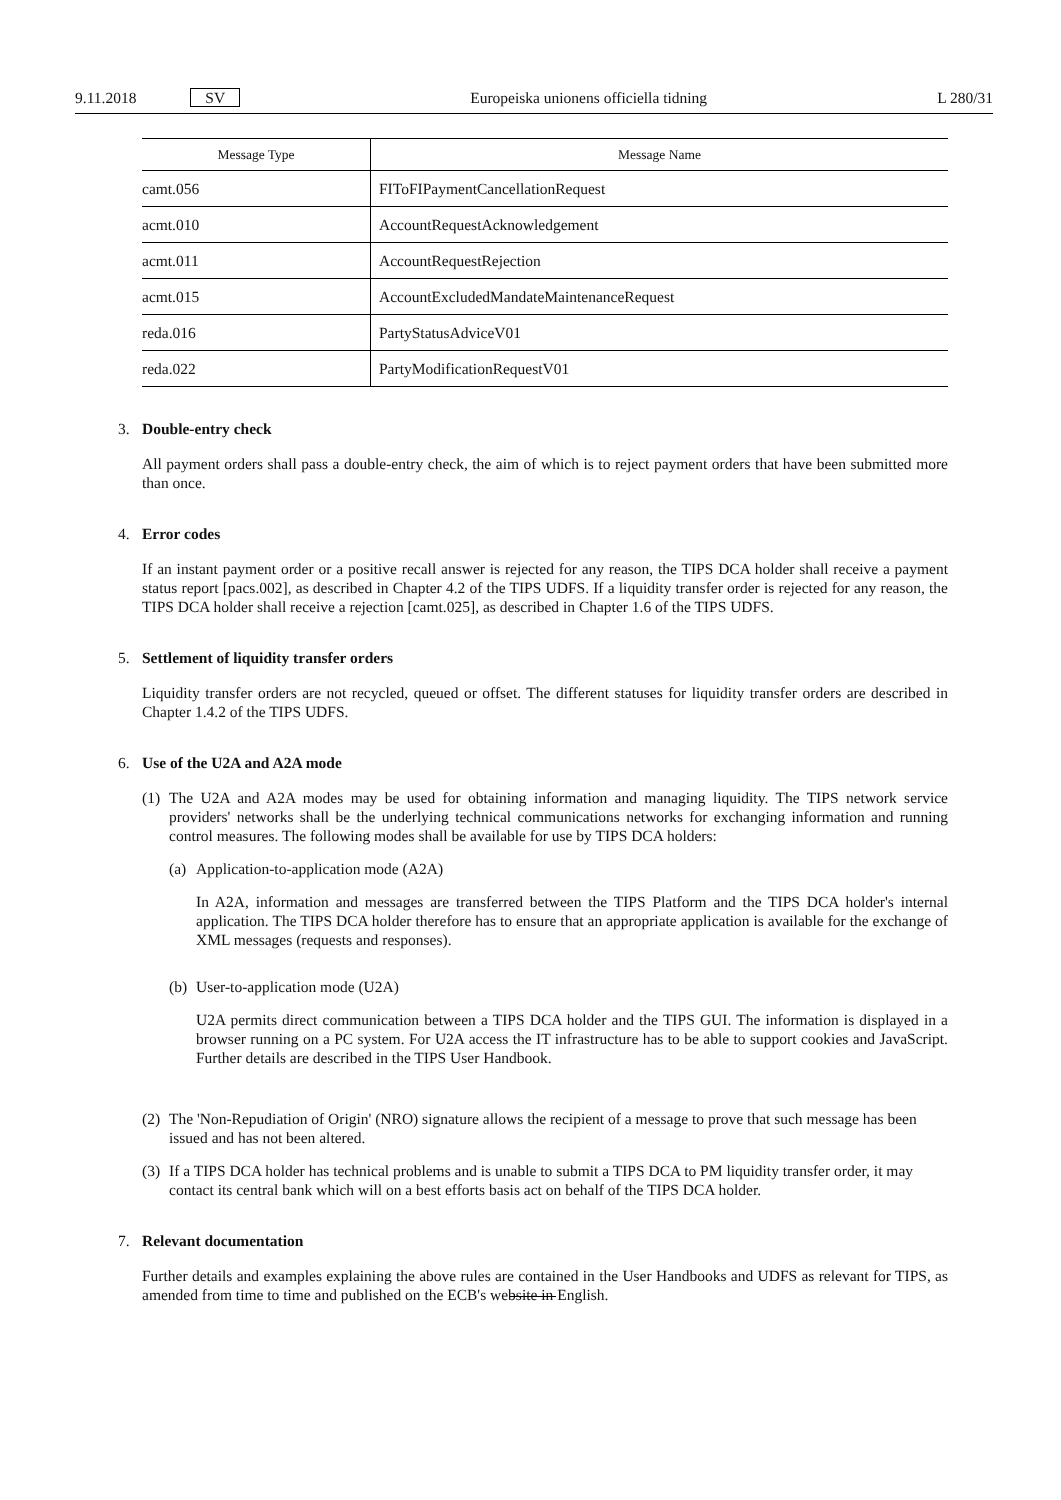9.11.2018 SV Europeiska unionens officiella tidning L 280/31
| Message Type | Message Name |
| --- | --- |
| camt.056 | FIToFIPaymentCancellationRequest |
| acmt.010 | AccountRequestAcknowledgement |
| acmt.011 | AccountRequestRejection |
| acmt.015 | AccountExcludedMandateMaintenanceRequest |
| reda.016 | PartyStatusAdviceV01 |
| reda.022 | PartyModificationRequestV01 |
3. Double-entry check
All payment orders shall pass a double-entry check, the aim of which is to reject payment orders that have been submitted more than once.
4. Error codes
If an instant payment order or a positive recall answer is rejected for any reason, the TIPS DCA holder shall receive a payment status report [pacs.002], as described in Chapter 4.2 of the TIPS UDFS. If a liquidity transfer order is rejected for any reason, the TIPS DCA holder shall receive a rejection [camt.025], as described in Chapter 1.6 of the TIPS UDFS.
5. Settlement of liquidity transfer orders
Liquidity transfer orders are not recycled, queued or offset. The different statuses for liquidity transfer orders are described in Chapter 1.4.2 of the TIPS UDFS.
6. Use of the U2A and A2A mode
(1)
The U2A and A2A modes may be used for obtaining information and managing liquidity. The TIPS network service providers' networks shall be the underlying technical communications networks for exchanging information and running control measures. The following modes shall be available for use by TIPS DCA holders:
(a)
Application-to-application mode (A2A)
In A2A, information and messages are transferred between the TIPS Platform and the TIPS DCA holder's internal application. The TIPS DCA holder therefore has to ensure that an appropriate application is available for the exchange of XML messages (requests and responses).
(b)
User-to-application mode (U2A)
U2A permits direct communication between a TIPS DCA holder and the TIPS GUI. The information is displayed in a browser running on a PC system. For U2A access the IT infrastructure has to be able to support cookies and JavaScript. Further details are described in the TIPS User Handbook.
(2)
The 'Non-Repudiation of Origin' (NRO) signature allows the recipient of a message to prove that such message has been issued and has not been altered.
(3)
If a TIPS DCA holder has technical problems and is unable to submit a TIPS DCA to PM liquidity transfer order, it may contact its central bank which will on a best efforts basis act on behalf of the TIPS DCA holder.
7. Relevant documentation
Further details and examples explaining the above rules are contained in the User Handbooks and UDFS as relevant for TIPS, as amended from time to time and published on the ECB's website in English.